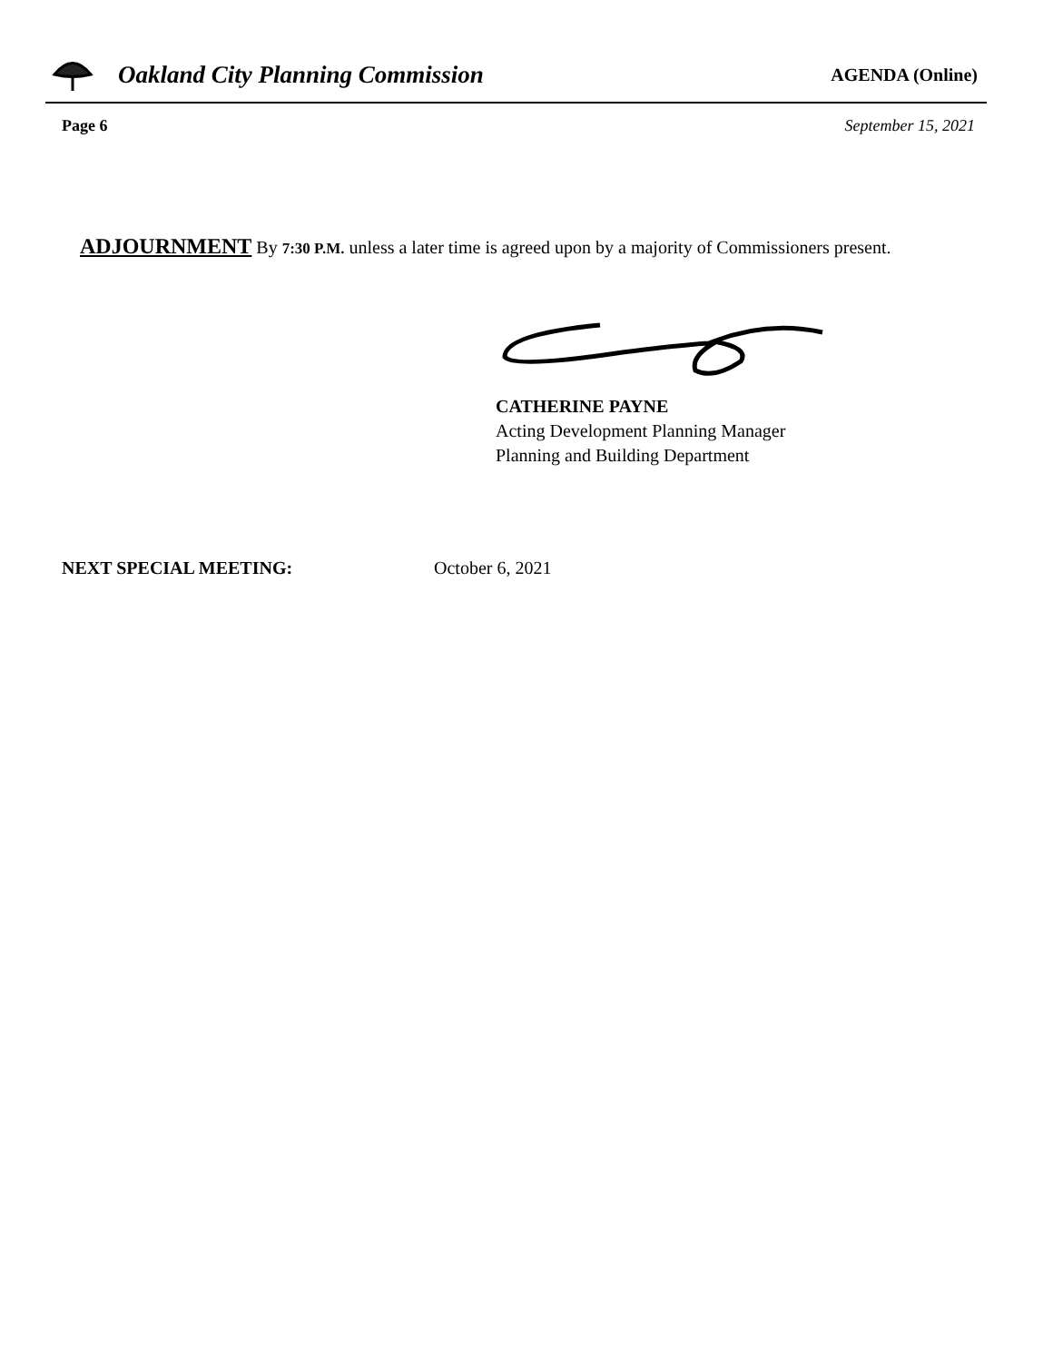Oakland City Planning Commission
AGENDA (Online)
Page 6 September 15, 2021
ADJOURNMENT By 7:30 P.M. unless a later time is agreed upon by a majority of Commissioners present.
CATHERINE PAYNE
Acting Development Planning Manager
Planning and Building Department
NEXT SPECIAL MEETING: October 6, 2021